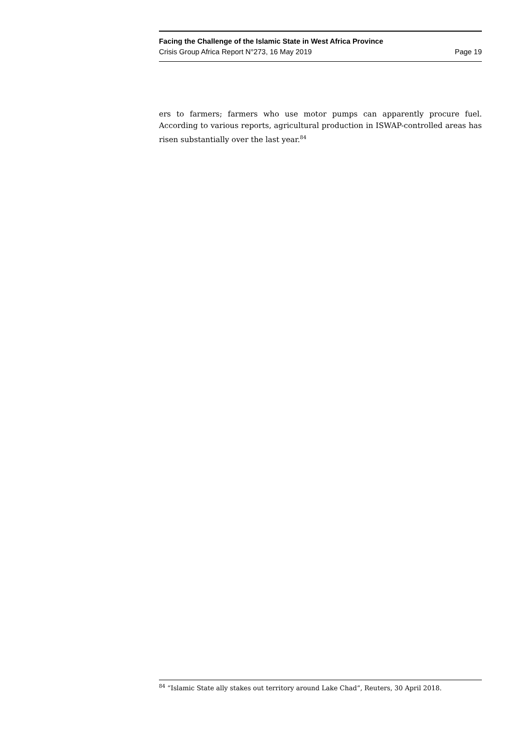Facing the Challenge of the Islamic State in West Africa Province
Crisis Group Africa Report N°273, 16 May 2019 Page 19
ers to farmers; farmers who use motor pumps can apparently procure fuel. According to various reports, agricultural production in ISWAP-controlled areas has risen substantially over the last year.<sup>84</sup>
<sup>84</sup> “Islamic State ally stakes out territory around Lake Chad”, Reuters, 30 April 2018.